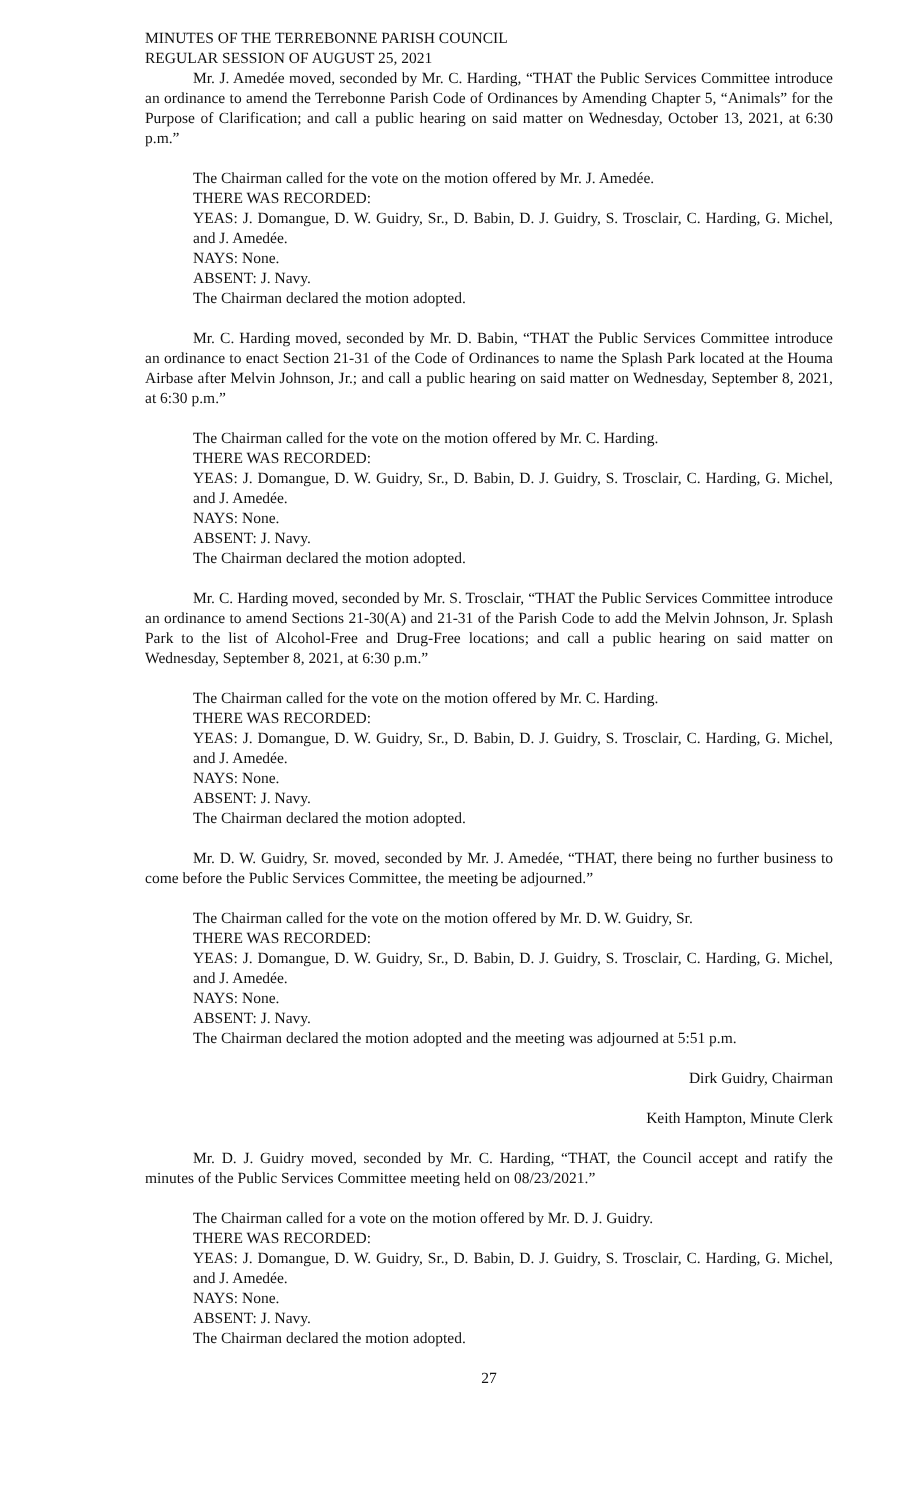MINUTES OF THE TERREBONNE PARISH COUNCIL
REGULAR SESSION OF AUGUST 25, 2021
Mr. J. Amedée moved, seconded by Mr. C. Harding, “THAT the Public Services Committee introduce an ordinance to amend the Terrebonne Parish Code of Ordinances by Amending Chapter 5, “Animals” for the Purpose of Clarification; and call a public hearing on said matter on Wednesday, October 13, 2021, at 6:30 p.m.”
The Chairman called for the vote on the motion offered by Mr. J. Amedée.
THERE WAS RECORDED:
YEAS: J. Domangue, D. W. Guidry, Sr., D. Babin, D. J. Guidry, S. Trosclair, C. Harding, G. Michel, and J. Amedée.
NAYS: None.
ABSENT: J. Navy.
The Chairman declared the motion adopted.
Mr. C. Harding moved, seconded by Mr. D. Babin, “THAT the Public Services Committee introduce an ordinance to enact Section 21-31 of the Code of Ordinances to name the Splash Park located at the Houma Airbase after Melvin Johnson, Jr.; and call a public hearing on said matter on Wednesday, September 8, 2021, at 6:30 p.m.”
The Chairman called for the vote on the motion offered by Mr. C. Harding.
THERE WAS RECORDED:
YEAS: J. Domangue, D. W. Guidry, Sr., D. Babin, D. J. Guidry, S. Trosclair, C. Harding, G. Michel, and J. Amedée.
NAYS: None.
ABSENT: J. Navy.
The Chairman declared the motion adopted.
Mr. C. Harding moved, seconded by Mr. S. Trosclair, “THAT the Public Services Committee introduce an ordinance to amend Sections 21-30(A) and 21-31 of the Parish Code to add the Melvin Johnson, Jr. Splash Park to the list of Alcohol-Free and Drug-Free locations; and call a public hearing on said matter on Wednesday, September 8, 2021, at 6:30 p.m.”
The Chairman called for the vote on the motion offered by Mr. C. Harding.
THERE WAS RECORDED:
YEAS: J. Domangue, D. W. Guidry, Sr., D. Babin, D. J. Guidry, S. Trosclair, C. Harding, G. Michel, and J. Amedée.
NAYS: None.
ABSENT: J. Navy.
The Chairman declared the motion adopted.
Mr. D. W. Guidry, Sr. moved, seconded by Mr. J. Amedée, “THAT, there being no further business to come before the Public Services Committee, the meeting be adjourned.”
The Chairman called for the vote on the motion offered by Mr. D. W. Guidry, Sr.
THERE WAS RECORDED:
YEAS: J. Domangue, D. W. Guidry, Sr., D. Babin, D. J. Guidry, S. Trosclair, C. Harding, G. Michel, and J. Amedée.
NAYS: None.
ABSENT: J. Navy.
The Chairman declared the motion adopted and the meeting was adjourned at 5:51 p.m.
Dirk Guidry, Chairman
Keith Hampton, Minute Clerk
Mr. D. J. Guidry moved, seconded by Mr. C. Harding, “THAT, the Council accept and ratify the minutes of the Public Services Committee meeting held on 08/23/2021.”
The Chairman called for a vote on the motion offered by Mr. D. J. Guidry.
THERE WAS RECORDED:
YEAS: J. Domangue, D. W. Guidry, Sr., D. Babin, D. J. Guidry, S. Trosclair, C. Harding, G. Michel, and J. Amedée.
NAYS: None.
ABSENT: J. Navy.
The Chairman declared the motion adopted.
27